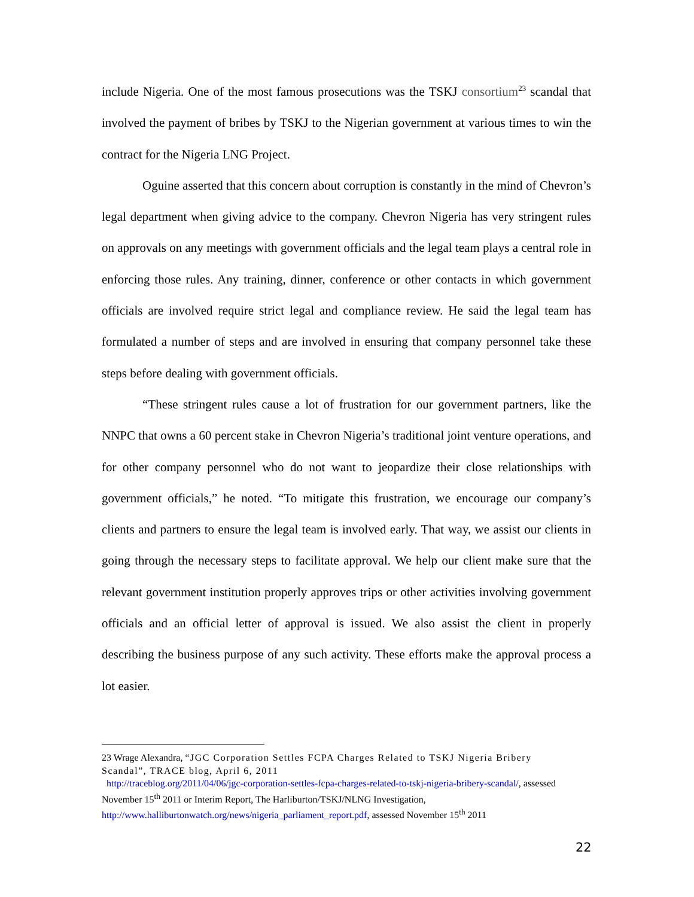include Nigeria. One of the most famous prosecutions was the TSKJ consortium<sup>23</sup> scandal that involved the payment of bribes by TSKJ to the Nigerian government at various times to win the contract for the Nigeria LNG Project.
Oguine asserted that this concern about corruption is constantly in the mind of Chevron’s legal department when giving advice to the company. Chevron Nigeria has very stringent rules on approvals on any meetings with government officials and the legal team plays a central role in enforcing those rules. Any training, dinner, conference or other contacts in which government officials are involved require strict legal and compliance review. He said the legal team has formulated a number of steps and are involved in ensuring that company personnel take these steps before dealing with government officials.
“These stringent rules cause a lot of frustration for our government partners, like the NNPC that owns a 60 percent stake in Chevron Nigeria’s traditional joint venture operations, and for other company personnel who do not want to jeopardize their close relationships with government officials,” he noted. “To mitigate this frustration, we encourage our company’s clients and partners to ensure the legal team is involved early. That way, we assist our clients in going through the necessary steps to facilitate approval. We help our client make sure that the relevant government institution properly approves trips or other activities involving government officials and an official letter of approval is issued. We also assist the client in properly describing the business purpose of any such activity. These efforts make the approval process a lot easier.
23 Wrage Alexandra, “JGC Corporation Settles FCPA Charges Related to TSKJ Nigeria Bribery Scandal”, TRACE blog, April 6, 2011
http://traceblog.org/2011/04/06/jgc-corporation-settles-fcpa-charges-related-to-tskj-nigeria-bribery-scandal/, assessed November 15<sup>th</sup> 2011 or Interim Report, The Harliburton/TSKJ/NLNG Investigation, http://www.halliburtonwatch.org/news/nigeria_parliament_report.pdf, assessed November 15<sup>th</sup> 2011
22